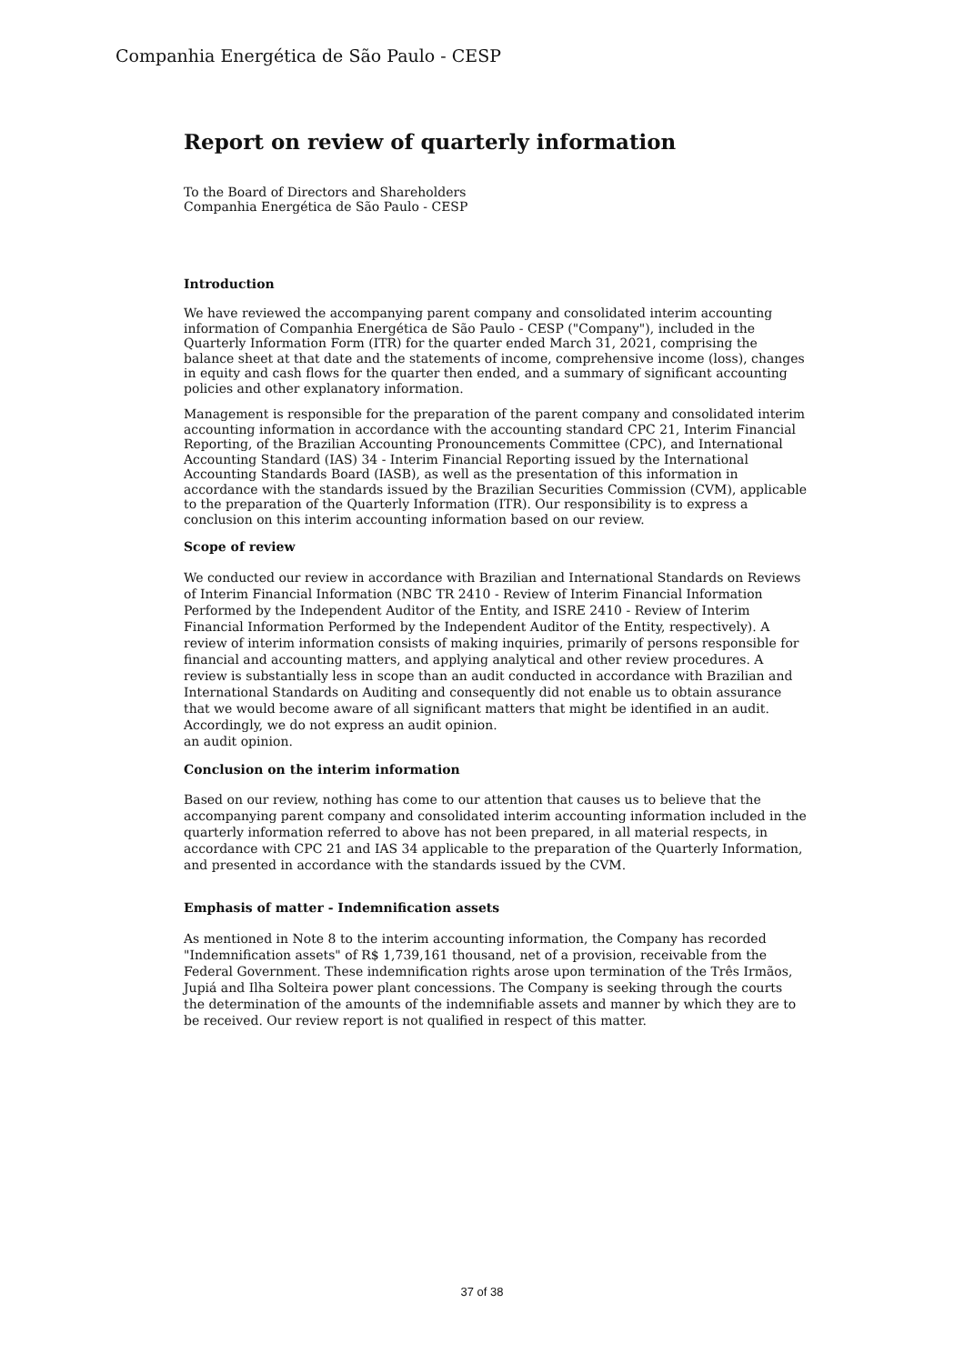Companhia Energética de São Paulo - CESP
Report on review of quarterly information
To the Board of Directors and Shareholders
Companhia Energética de São Paulo - CESP
Introduction
We have reviewed the accompanying parent company and consolidated interim accounting information of Companhia Energética de São Paulo - CESP ("Company"), included in the Quarterly Information Form (ITR) for the quarter ended March 31, 2021, comprising the balance sheet at that date and the statements of income, comprehensive income (loss), changes in equity and cash flows for the quarter then ended, and a summary of significant accounting policies and other explanatory information.
Management is responsible for the preparation of the parent company and consolidated interim accounting information in accordance with the accounting standard CPC 21, Interim Financial Reporting, of the Brazilian Accounting Pronouncements Committee (CPC), and International Accounting Standard (IAS) 34 - Interim Financial Reporting issued by the International Accounting Standards Board (IASB), as well as the presentation of this information in accordance with the standards issued by the Brazilian Securities Commission (CVM), applicable to the preparation of the Quarterly Information (ITR). Our responsibility is to express a conclusion on this interim accounting information based on our review.
Scope of review
We conducted our review in accordance with Brazilian and International Standards on Reviews of Interim Financial Information (NBC TR 2410 - Review of Interim Financial Information Performed by the Independent Auditor of the Entity, and ISRE 2410 - Review of Interim Financial Information Performed by the Independent Auditor of the Entity, respectively). A review of interim information consists of making inquiries, primarily of persons responsible for financial and accounting matters, and applying analytical and other review procedures. A review is substantially less in scope than an audit conducted in accordance with Brazilian and International Standards on Auditing and consequently did not enable us to obtain assurance that we would become aware of all significant matters that might be identified in an audit. Accordingly, we do not express an audit opinion.
an audit opinion.
Conclusion on the interim information
Based on our review, nothing has come to our attention that causes us to believe that the accompanying parent company and consolidated interim accounting information included in the quarterly information referred to above has not been prepared, in all material respects, in accordance with CPC 21 and IAS 34 applicable to the preparation of the Quarterly Information, and presented in accordance with the standards issued by the CVM.
Emphasis of matter - Indemnification assets
As mentioned in Note 8 to the interim accounting information, the Company has recorded "Indemnification assets" of R$ 1,739,161 thousand, net of a provision, receivable from the Federal Government. These indemnification rights arose upon termination of the Três Irmãos, Jupiá and Ilha Solteira power plant concessions. The Company is seeking through the courts the determination of the amounts of the indemnifiable assets and manner by which they are to be received. Our review report is not qualified in respect of this matter.
37 of 38